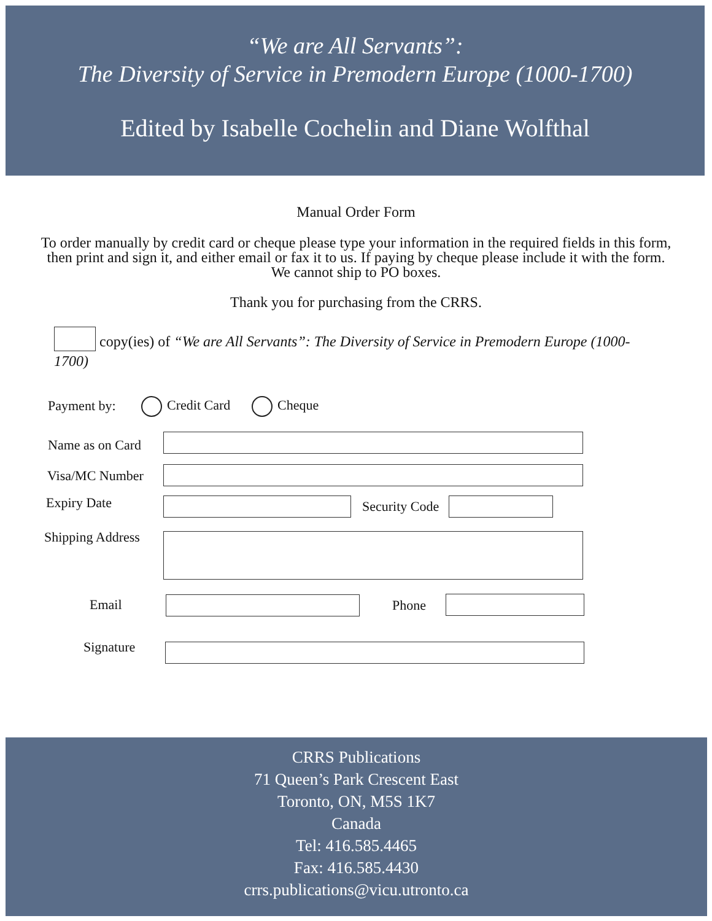“We are All Servants”:
The Diversity of Service in Premodern Europe (1000-1700)
Edited by Isabelle Cochelin and Diane Wolfthal
Manual Order Form
To order manually by credit card or cheque please type your information in the required fields in this form, then print and sign it, and either email or fax it to us. If paying by cheque please include it with the form. We cannot ship to PO boxes.
Thank you for purchasing from the CRRS.
copy(ies) of “We are All Servants”: The Diversity of Service in Premodern Europe (1000-1700)
Payment by: Credit Card Cheque
Name as on Card
Visa/MC Number
Expiry Date Security Code
Shipping Address
Email Phone
Signature
CRRS Publications
71 Queen’s Park Crescent East
Toronto, ON, M5S 1K7
Canada
Tel: 416.585.4465
Fax: 416.585.4430
crrs.publications@vicu.utronto.ca